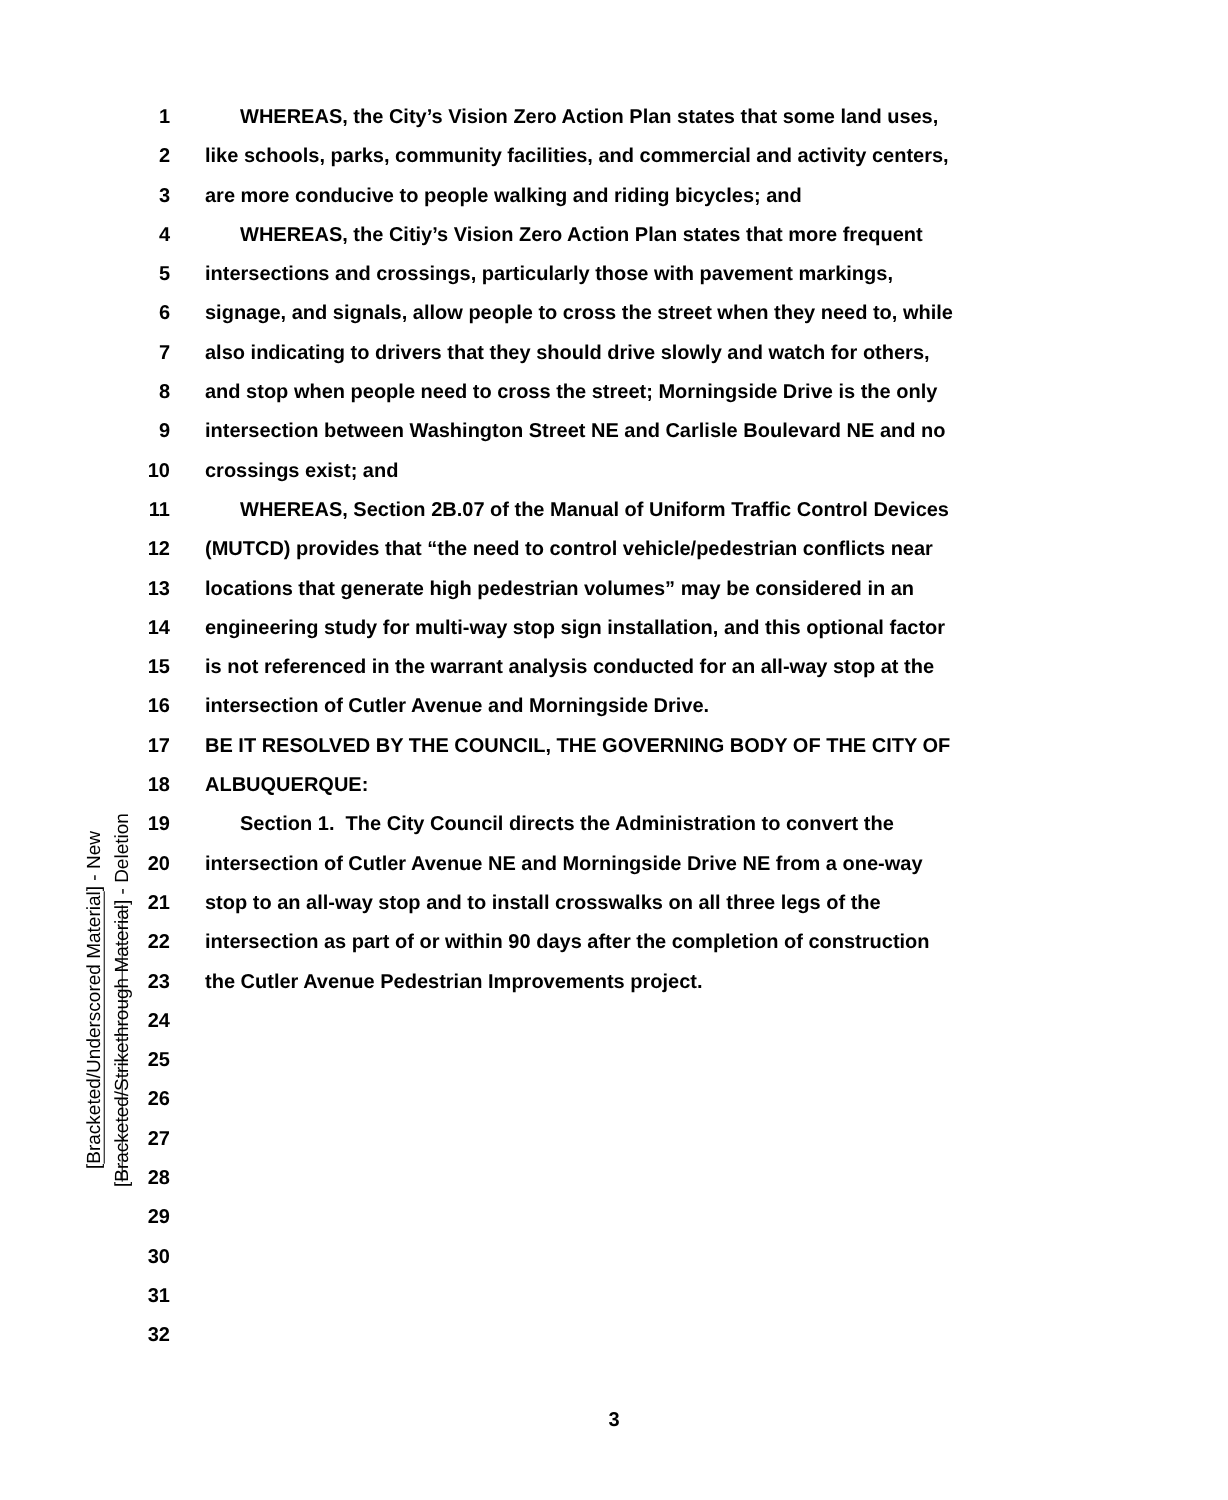[Bracketed/Underscored Material] - New
[Bracketed/Strikethrough Material] - Deletion
1 WHEREAS, the City’s Vision Zero Action Plan states that some land uses,
2 like schools, parks, community facilities, and commercial and activity centers,
3 are more conducive to people walking and riding bicycles; and
4 WHEREAS, the Citiy’s Vision Zero Action Plan states that more frequent
5 intersections and crossings, particularly those with pavement markings,
6 signage, and signals, allow people to cross the street when they need to, while
7 also indicating to drivers that they should drive slowly and watch for others,
8 and stop when people need to cross the street; Morningside Drive is the only
9 intersection between Washington Street NE and Carlisle Boulevard NE and no
10 crossings exist; and
11 WHEREAS, Section 2B.07 of the Manual of Uniform Traffic Control Devices
12 (MUTCD) provides that “the need to control vehicle/pedestrian conflicts near
13 locations that generate high pedestrian volumes” may be considered in an
14 engineering study for multi-way stop sign installation, and this optional factor
15 is not referenced in the warrant analysis conducted for an all-way stop at the
16 intersection of Cutler Avenue and Morningside Drive.
17 BE IT RESOLVED BY THE COUNCIL, THE GOVERNING BODY OF THE CITY OF
18 ALBUQUERQUE:
19 Section 1. The City Council directs the Administration to convert the
20 intersection of Cutler Avenue NE and Morningside Drive NE from a one-way
21 stop to an all-way stop and to install crosswalks on all three legs of the
22 intersection as part of or within 90 days after the completion of construction
23 the Cutler Avenue Pedestrian Improvements project.
24
25
26
27
28
29
30
31
32
3